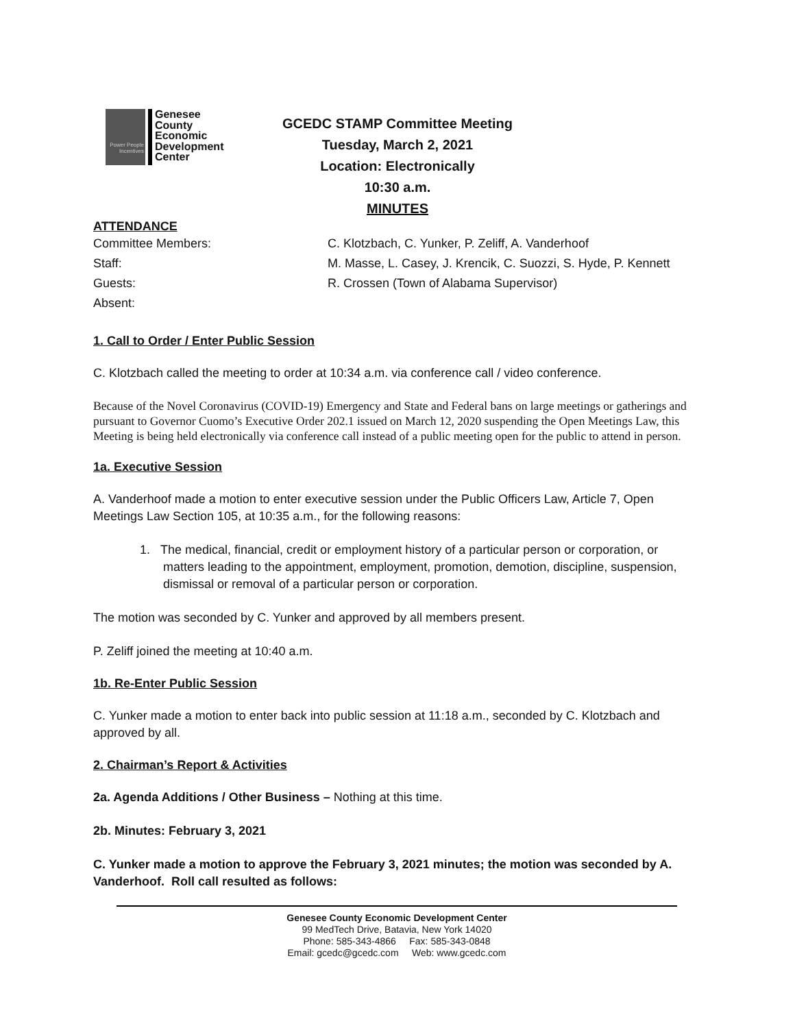Power People Incentives
Genesee
County
Economic
Development
Center
GCEDC STAMP Committee Meeting
Tuesday, March 2, 2021
Location: Electronically
10:30 a.m.
MINUTES
ATTENDANCE
Committee Members:
C. Klotzbach, C. Yunker, P. Zeliff, A. Vanderhoof
Staff:
M. Masse, L. Casey, J. Krencik, C. Suozzi, S. Hyde, P. Kennett
Guests:
R. Crossen (Town of Alabama Supervisor)
Absent:
1. Call to Order / Enter Public Session
C. Klotzbach called the meeting to order at 10:34 a.m. via conference call / video conference.
Because of the Novel Coronavirus (COVID-19) Emergency and State and Federal bans on large meetings or gatherings and pursuant to Governor Cuomo’s Executive Order 202.1 issued on March 12, 2020 suspending the Open Meetings Law, this Meeting is being held electronically via conference call instead of a public meeting open for the public to attend in person.
1a. Executive Session
A. Vanderhoof made a motion to enter executive session under the Public Officers Law, Article 7, Open Meetings Law Section 105, at 10:35 a.m., for the following reasons:
1. The medical, financial, credit or employment history of a particular person or corporation, or matters leading to the appointment, employment, promotion, demotion, discipline, suspension, dismissal or removal of a particular person or corporation.
The motion was seconded by C. Yunker and approved by all members present.
P. Zeliff joined the meeting at 10:40 a.m.
1b. Re-Enter Public Session
C. Yunker made a motion to enter back into public session at 11:18 a.m., seconded by C. Klotzbach and approved by all.
2. Chairman’s Report & Activities
2a. Agenda Additions / Other Business – Nothing at this time.
2b. Minutes: February 3, 2021
C. Yunker made a motion to approve the February 3, 2021 minutes; the motion was seconded by A. Vanderhoof. Roll call resulted as follows:
Genesee County Economic Development Center
99 MedTech Drive, Batavia, New York 14020
Phone: 585-343-4866 Fax: 585-343-0848
Email: gcedc@gcedc.com Web: www.gcedc.com